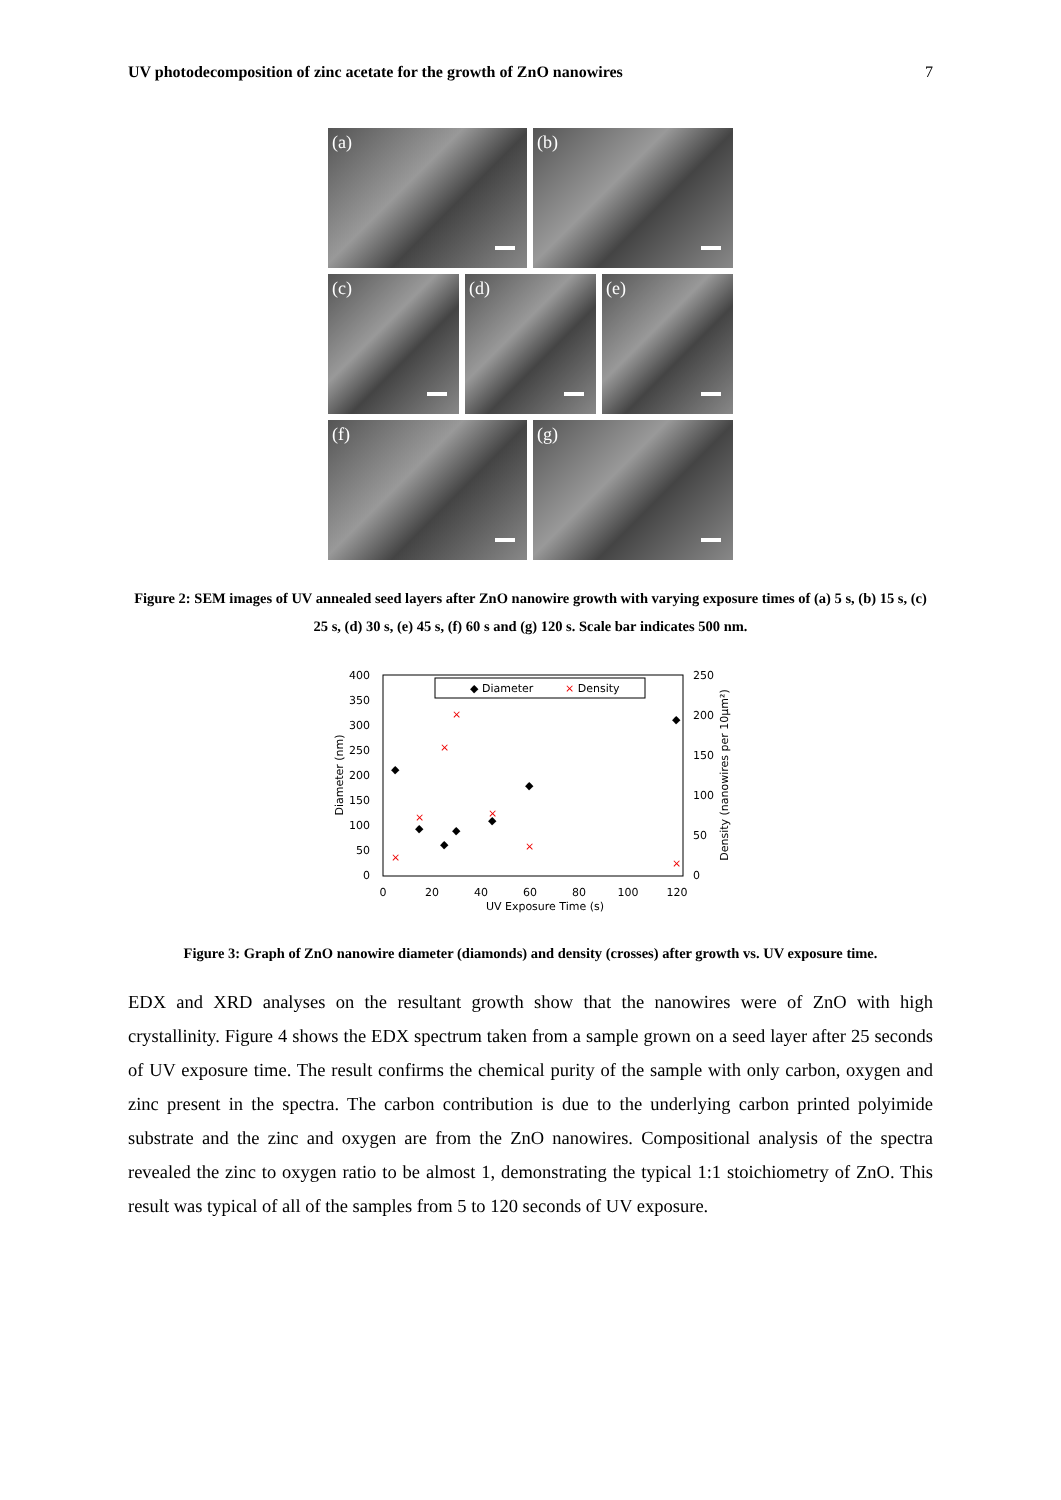UV photodecomposition of zinc acetate for the growth of ZnO nanowires 7
(a)
(b)
(c)
(d)
(e)
(f)
(g)
Figure 2: SEM images of UV annealed seed layers after ZnO nanowire growth with varying exposure times of (a) 5 s, (b) 15 s, (c) 25 s, (d) 30 s, (e) 45 s, (f) 60 s and (g) 120 s. Scale bar indicates 500 nm.
400
350
300
250
200
150
100
50
0
250
200
150
100
50
0
0
20
40
60
80
100
120
UV Exposure Time (s)
Diameter (nm)
Density (nanowires per 10µm²)
◆ Diameter
× Density
◆
◆
◆
◆
◆
◆
◆
◆
×
×
×
×
×
×
×
Figure 3: Graph of ZnO nanowire diameter (diamonds) and density (crosses) after growth vs. UV exposure time.
EDX and XRD analyses on the resultant growth show that the nanowires were of ZnO with high crystallinity. Figure 4 shows the EDX spectrum taken from a sample grown on a seed layer after 25 seconds of UV exposure time. The result confirms the chemical purity of the sample with only carbon, oxygen and zinc present in the spectra. The carbon contribution is due to the underlying carbon printed polyimide substrate and the zinc and oxygen are from the ZnO nanowires. Compositional analysis of the spectra revealed the zinc to oxygen ratio to be almost 1, demonstrating the typical 1:1 stoichiometry of ZnO. This result was typical of all of the samples from 5 to 120 seconds of UV exposure.